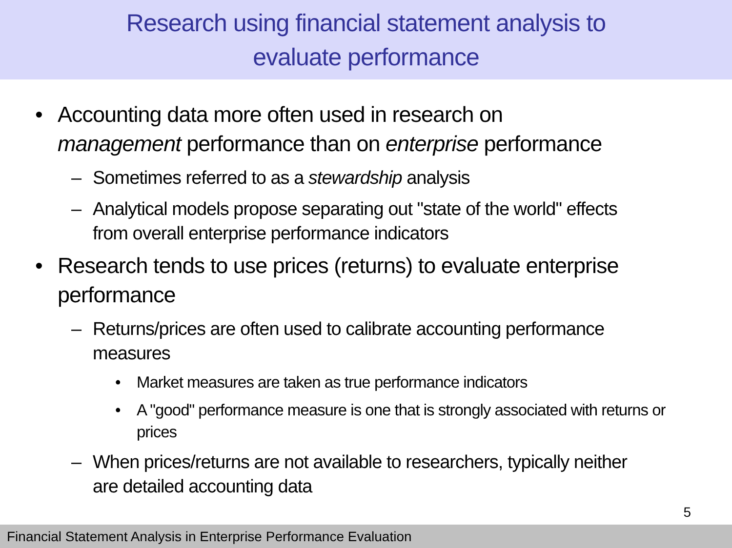Research using financial statement analysis to
evaluate performance
• Accounting data more often used in research on management performance than on enterprise performance
– Sometimes referred to as a stewardship analysis
– Analytical models propose separating out "state of the world" effects from overall enterprise performance indicators
• Research tends to use prices (returns) to evaluate enterprise performance
– Returns/prices are often used to calibrate accounting performance measures
• Market measures are taken as true performance indicators
• A "good" performance measure is one that is strongly associated with returns or prices
– When prices/returns are not available to researchers, typically neither are detailed accounting data
5
Financial Statement Analysis in Enterprise Performance Evaluation